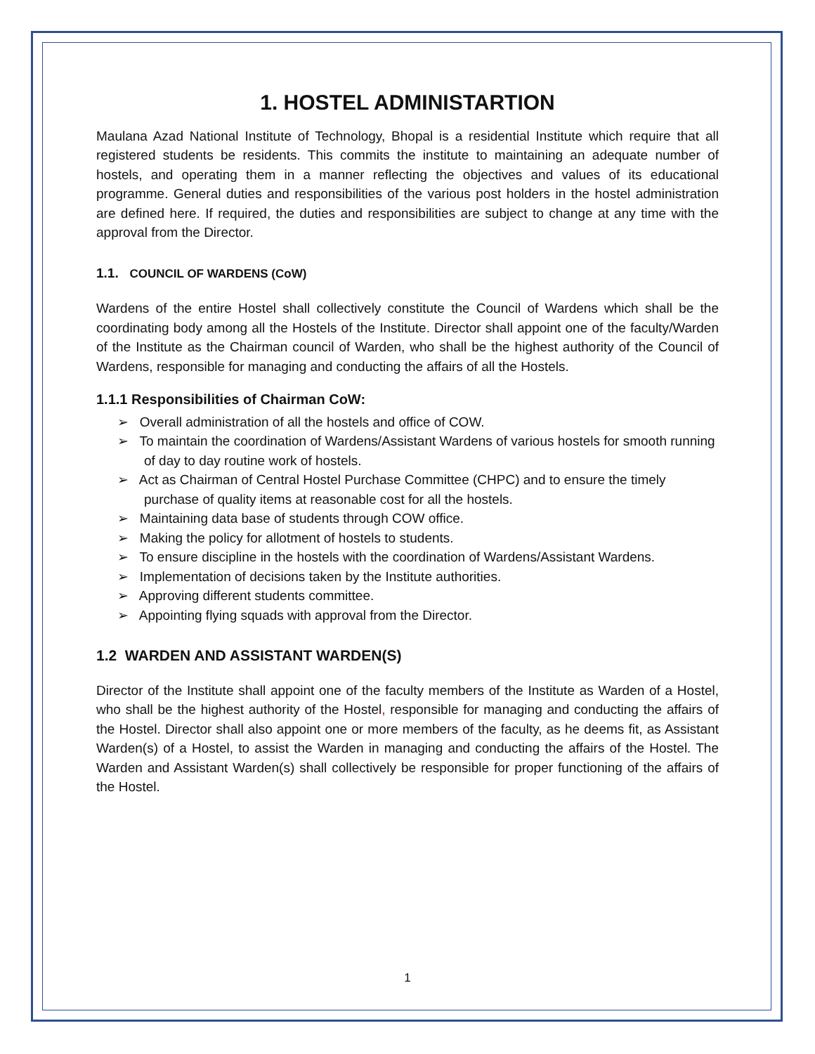1. HOSTEL ADMINISTARTION
Maulana Azad National Institute of Technology, Bhopal is a residential Institute which require that all registered students be residents. This commits the institute to maintaining an adequate number of hostels, and operating them in a manner reflecting the objectives and values of its educational programme. General duties and responsibilities of the various post holders in the hostel administration are defined here. If required, the duties and responsibilities are subject to change at any time with the approval from the Director.
1.1. COUNCIL OF WARDENS (CoW)
Wardens of the entire Hostel shall collectively constitute the Council of Wardens which shall be the coordinating body among all the Hostels of the Institute. Director shall appoint one of the faculty/Warden of the Institute as the Chairman council of Warden, who shall be the highest authority of the Council of Wardens, responsible for managing and conducting the affairs of all the Hostels.
1.1.1 Responsibilities of Chairman CoW:
➢ Overall administration of all the hostels and office of COW.
➢ To maintain the coordination of Wardens/Assistant Wardens of various hostels for smooth running of day to day routine work of hostels.
➢ Act as Chairman of Central Hostel Purchase Committee (CHPC) and to ensure the timely purchase of quality items at reasonable cost for all the hostels.
➢ Maintaining data base of students through COW office.
➢ Making the policy for allotment of hostels to students.
➢ To ensure discipline in the hostels with the coordination of Wardens/Assistant Wardens.
➢ Implementation of decisions taken by the Institute authorities.
➢ Approving different students committee.
➢ Appointing flying squads with approval from the Director.
1.2 WARDEN AND ASSISTANT WARDEN(S)
Director of the Institute shall appoint one of the faculty members of the Institute as Warden of a Hostel, who shall be the highest authority of the Hostel, responsible for managing and conducting the affairs of the Hostel. Director shall also appoint one or more members of the faculty, as he deems fit, as Assistant Warden(s) of a Hostel, to assist the Warden in managing and conducting the affairs of the Hostel. The Warden and Assistant Warden(s) shall collectively be responsible for proper functioning of the affairs of the Hostel.
1